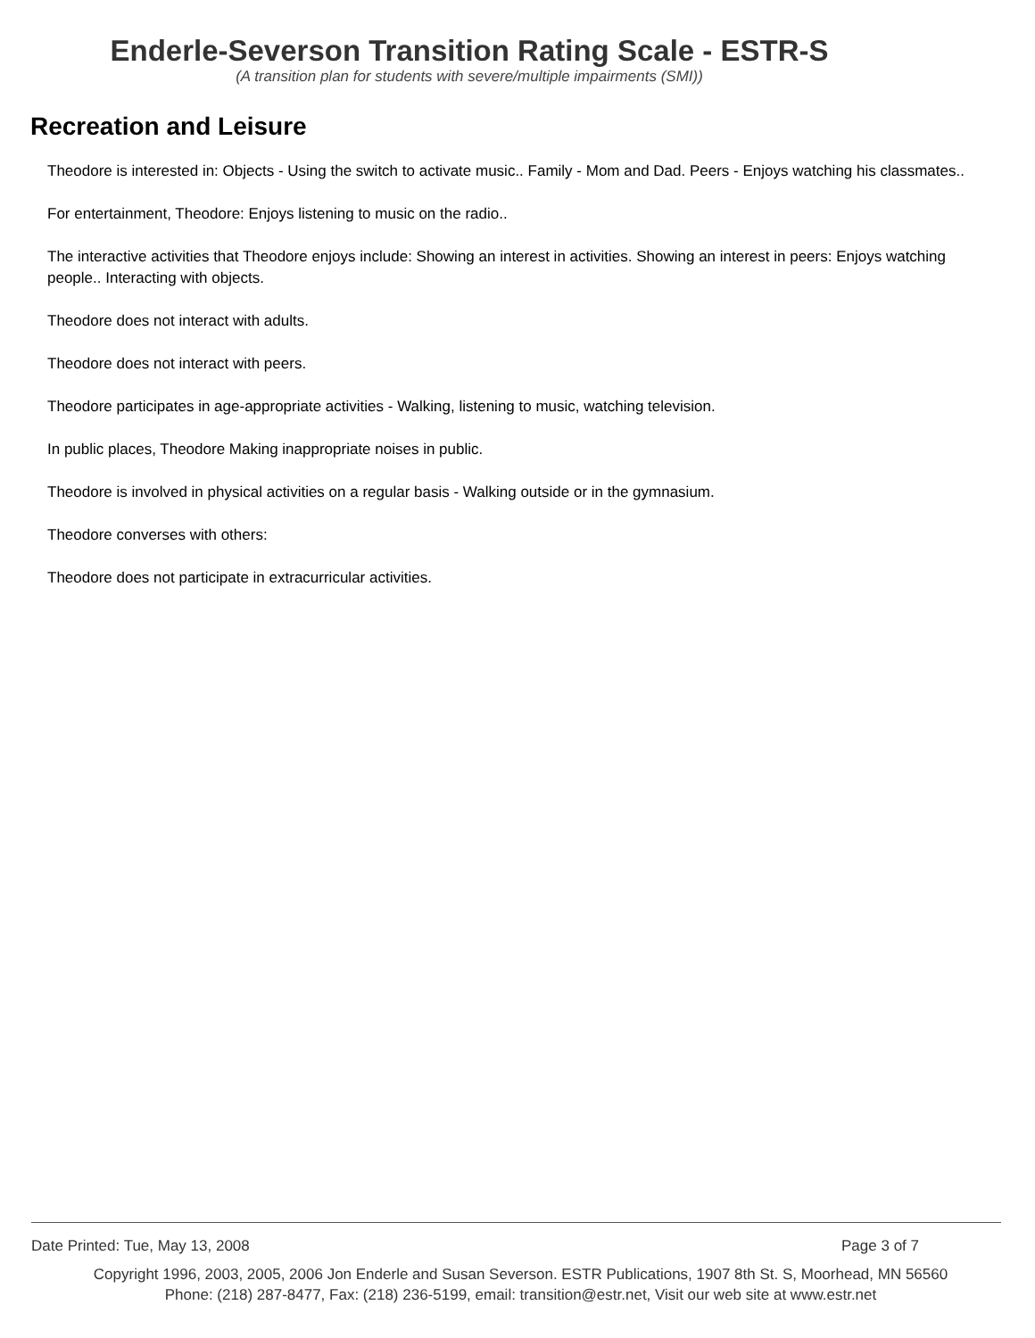Enderle-Severson Transition Rating Scale - ESTR-S
(A transition plan for students with severe/multiple impairments (SMI))
Recreation and Leisure
Theodore is interested in: Objects - Using the switch to activate music.. Family - Mom and Dad. Peers - Enjoys watching his classmates..
For entertainment, Theodore: Enjoys listening to music on the radio..
The interactive activities that Theodore enjoys include: Showing an interest in activities. Showing an interest in peers: Enjoys watching people.. Interacting with objects.
Theodore does not interact with adults.
Theodore does not interact with peers.
Theodore participates in age-appropriate activities - Walking, listening to music, watching television.
In public places, Theodore Making inappropriate noises in public.
Theodore is involved in physical activities on a regular basis - Walking outside or in the gymnasium.
Theodore converses with others:
Theodore does not participate in extracurricular activities.
Date Printed: Tue, May 13, 2008 Page 3 of 7
Copyright 1996, 2003, 2005, 2006 Jon Enderle and Susan Severson. ESTR Publications, 1907 8th St. S, Moorhead, MN 56560
Phone: (218) 287-8477, Fax: (218) 236-5199, email: transition@estr.net, Visit our web site at www.estr.net